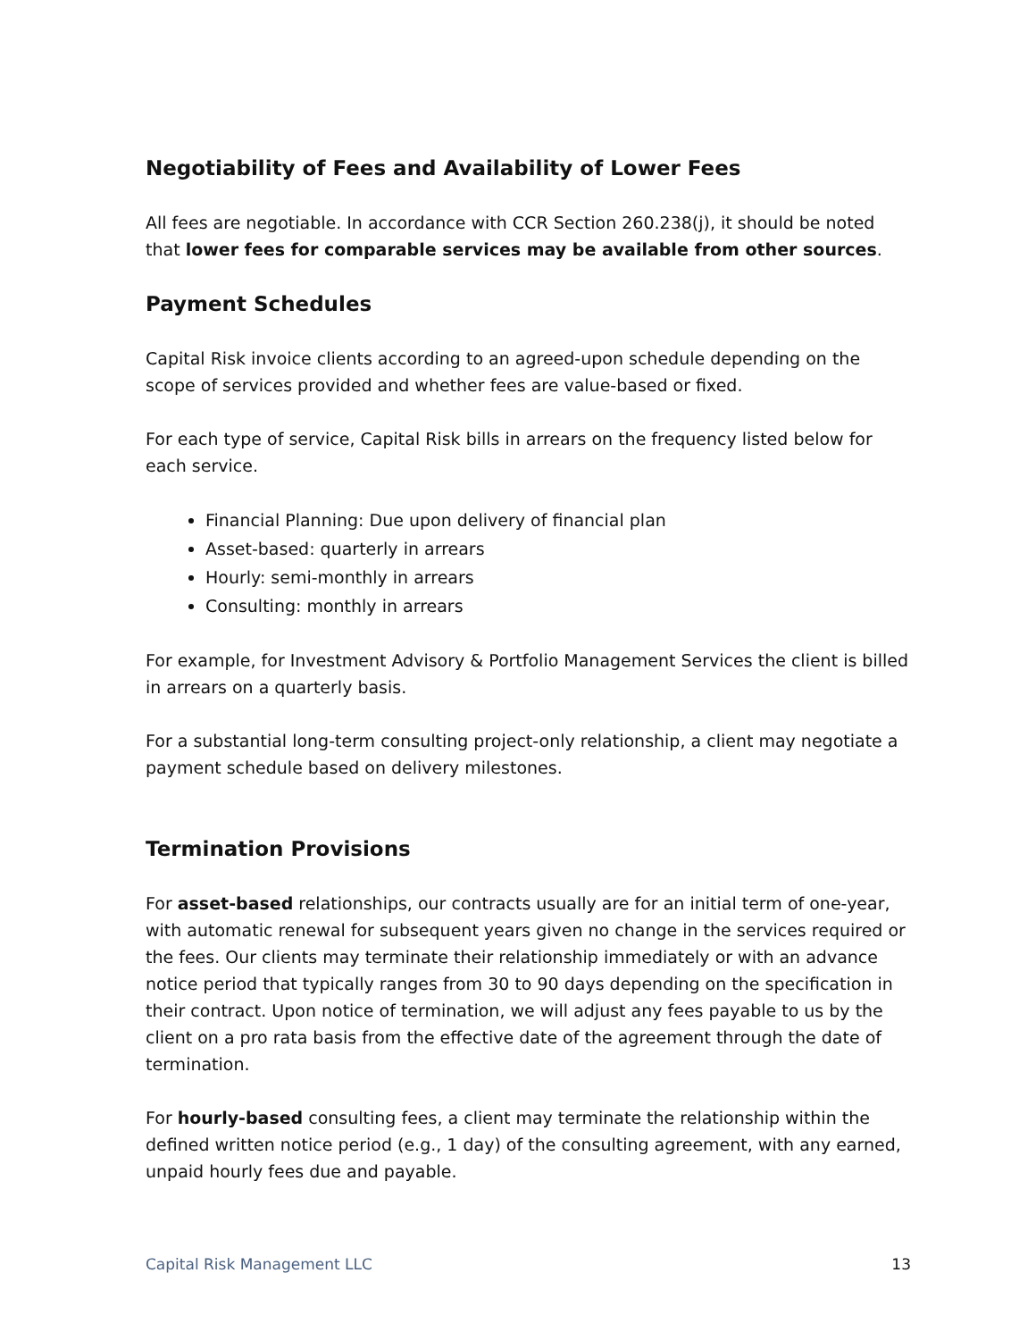Negotiability of Fees and Availability of Lower Fees
All fees are negotiable. In accordance with CCR Section 260.238(j), it should be noted that lower fees for comparable services may be available from other sources.
Payment Schedules
Capital Risk invoice clients according to an agreed-upon schedule depending on the scope of services provided and whether fees are value-based or fixed.
For each type of service, Capital Risk bills in arrears on the frequency listed below for each service.
Financial Planning: Due upon delivery of financial plan
Asset-based: quarterly in arrears
Hourly: semi-monthly in arrears
Consulting: monthly in arrears
For example, for Investment Advisory & Portfolio Management Services the client is billed in arrears on a quarterly basis.
For a substantial long-term consulting project-only relationship, a client may negotiate a payment schedule based on delivery milestones.
Termination Provisions
For asset-based relationships, our contracts usually are for an initial term of one-year, with automatic renewal for subsequent years given no change in the services required or the fees. Our clients may terminate their relationship immediately or with an advance notice period that typically ranges from 30 to 90 days depending on the specification in their contract. Upon notice of termination, we will adjust any fees payable to us by the client on a pro rata basis from the effective date of the agreement through the date of termination.
For hourly-based consulting fees, a client may terminate the relationship within the defined written notice period (e.g., 1 day) of the consulting agreement, with any earned, unpaid hourly fees due and payable.
Capital Risk Management LLC 13